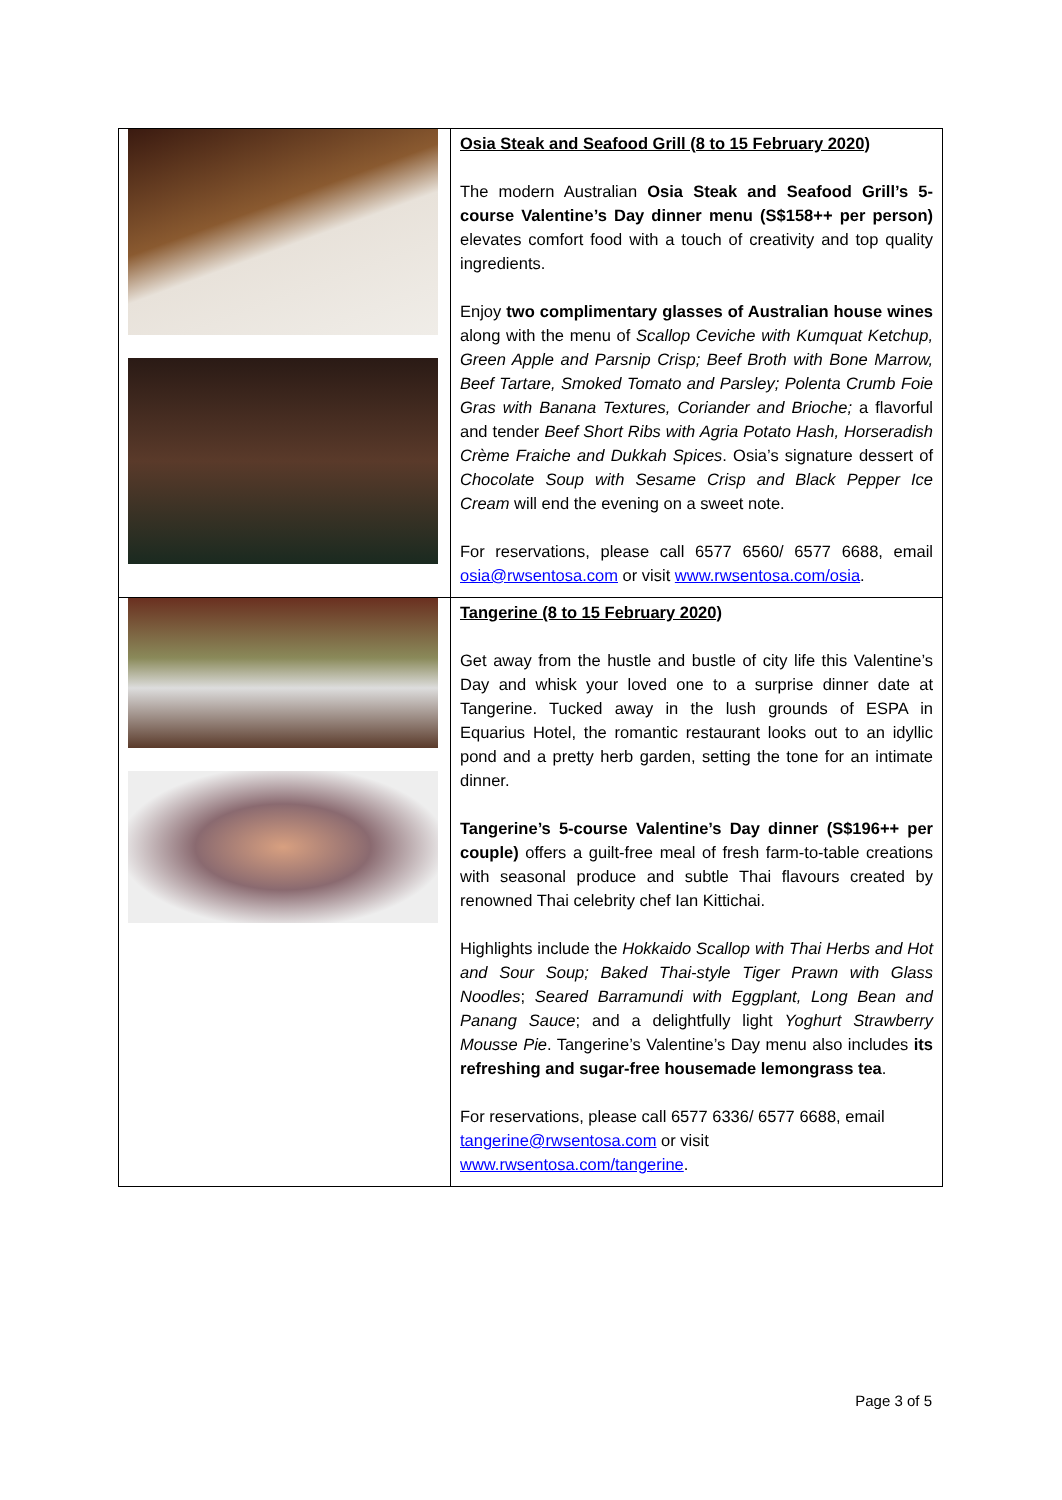| | Osia Steak and Seafood Grill (8 to 15 February 2020) The modern Australian Osia Steak and Seafood Grill’s 5-course Valentine’s Day dinner menu (S$158++ per person) elevates comfort food with a touch of creativity and top quality ingredients. Enjoy two complimentary glasses of Australian house wines along with the menu of Scallop Ceviche with Kumquat Ketchup, Green Apple and Parsnip Crisp; Beef Broth with Bone Marrow, Beef Tartare, Smoked Tomato and Parsley; Polenta Crumb Foie Gras with Banana Textures, Coriander and Brioche; a flavorful and tender Beef Short Ribs with Agria Potato Hash, Horseradish Crème Fraiche and Dukkah Spices . Osia’s signature dessert of Chocolate Soup with Sesame Crisp and Black Pepper Ice Cream will end the evening on a sweet note. For reservations, please call 6577 6560/ 6577 6688, email osia@rwsentosa.com or visit www.rwsentosa.com/osia . |
| | Tangerine (8 to 15 February 2020) Get away from the hustle and bustle of city life this Valentine’s Day and whisk your loved one to a surprise dinner date at Tangerine. Tucked away in the lush grounds of ESPA in Equarius Hotel, the romantic restaurant looks out to an idyllic pond and a pretty herb garden, setting the tone for an intimate dinner. Tangerine’s 5-course Valentine’s Day dinner (S$196++ per couple) offers a guilt-free meal of fresh farm-to-table creations with seasonal produce and subtle Thai flavours created by renowned Thai celebrity chef Ian Kittichai. Highlights include the Hokkaido Scallop with Thai Herbs and Hot and Sour Soup; Baked Thai-style Tiger Prawn with Glass Noodles ; Seared Barramundi with Eggplant, Long Bean and Panang Sauce ; and a delightfully light Yoghurt Strawberry Mousse Pie . Tangerine’s Valentine’s Day menu also includes its refreshing and sugar-free housemade lemongrass tea . For reservations, please call 6577 6336/ 6577 6688, email tangerine@rwsentosa.com or visit www.rwsentosa.com/tangerine . |
Page 3 of 5